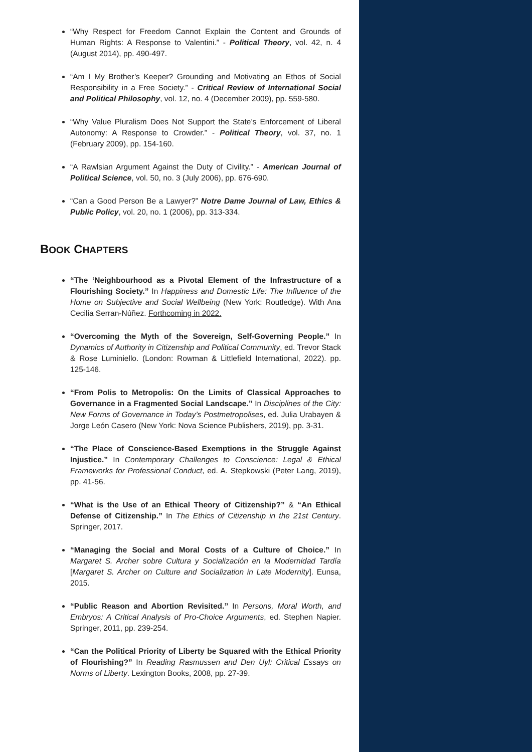“Why Respect for Freedom Cannot Explain the Content and Grounds of Human Rights: A Response to Valentini.” - Political Theory, vol. 42, n. 4 (August 2014), pp. 490-497.
“Am I My Brother’s Keeper? Grounding and Motivating an Ethos of Social Responsibility in a Free Society.” - Critical Review of International Social and Political Philosophy, vol. 12, no. 4 (December 2009), pp. 559-580.
“Why Value Pluralism Does Not Support the State’s Enforcement of Liberal Autonomy: A Response to Crowder.” - Political Theory, vol. 37, no. 1 (February 2009), pp. 154-160.
“A Rawlsian Argument Against the Duty of Civility.” - American Journal of Political Science, vol. 50, no. 3 (July 2006), pp. 676-690.
“Can a Good Person Be a Lawyer?” Notre Dame Journal of Law, Ethics & Public Policy, vol. 20, no. 1 (2006), pp. 313-334.
BOOK CHAPTERS
“The ‘Neighbourhood as a Pivotal Element of the Infrastructure of a Flourishing Society.” In Happiness and Domestic Life: The Influence of the Home on Subjective and Social Wellbeing (New York: Routledge). With Ana Cecilia Serran-Núñez. Forthcoming in 2022.
“Overcoming the Myth of the Sovereign, Self-Governing People.” In Dynamics of Authority in Citizenship and Political Community, ed. Trevor Stack & Rose Luminiello. (London: Rowman & Littlefield International, 2022). pp. 125-146.
“From Polis to Metropolis: On the Limits of Classical Approaches to Governance in a Fragmented Social Landscape.” In Disciplines of the City: New Forms of Governance in Today’s Postmetropolises, ed. Julia Urabayen & Jorge León Casero (New York: Nova Science Publishers, 2019), pp. 3-31.
“The Place of Conscience-Based Exemptions in the Struggle Against Injustice.” In Contemporary Challenges to Conscience: Legal & Ethical Frameworks for Professional Conduct, ed. A. Stepkowski (Peter Lang, 2019), pp. 41-56.
“What is the Use of an Ethical Theory of Citizenship?” & “An Ethical Defense of Citizenship.” In The Ethics of Citizenship in the 21st Century. Springer, 2017.
“Managing the Social and Moral Costs of a Culture of Choice.” In Margaret S. Archer sobre Cultura y Socialización en la Modernidad Tardía [Margaret S. Archer on Culture and Socialization in Late Modernity]. Eunsa, 2015.
“Public Reason and Abortion Revisited.” In Persons, Moral Worth, and Embryos: A Critical Analysis of Pro-Choice Arguments, ed. Stephen Napier. Springer, 2011, pp. 239-254.
“Can the Political Priority of Liberty be Squared with the Ethical Priority of Flourishing?” In Reading Rasmussen and Den Uyl: Critical Essays on Norms of Liberty. Lexington Books, 2008, pp. 27-39.